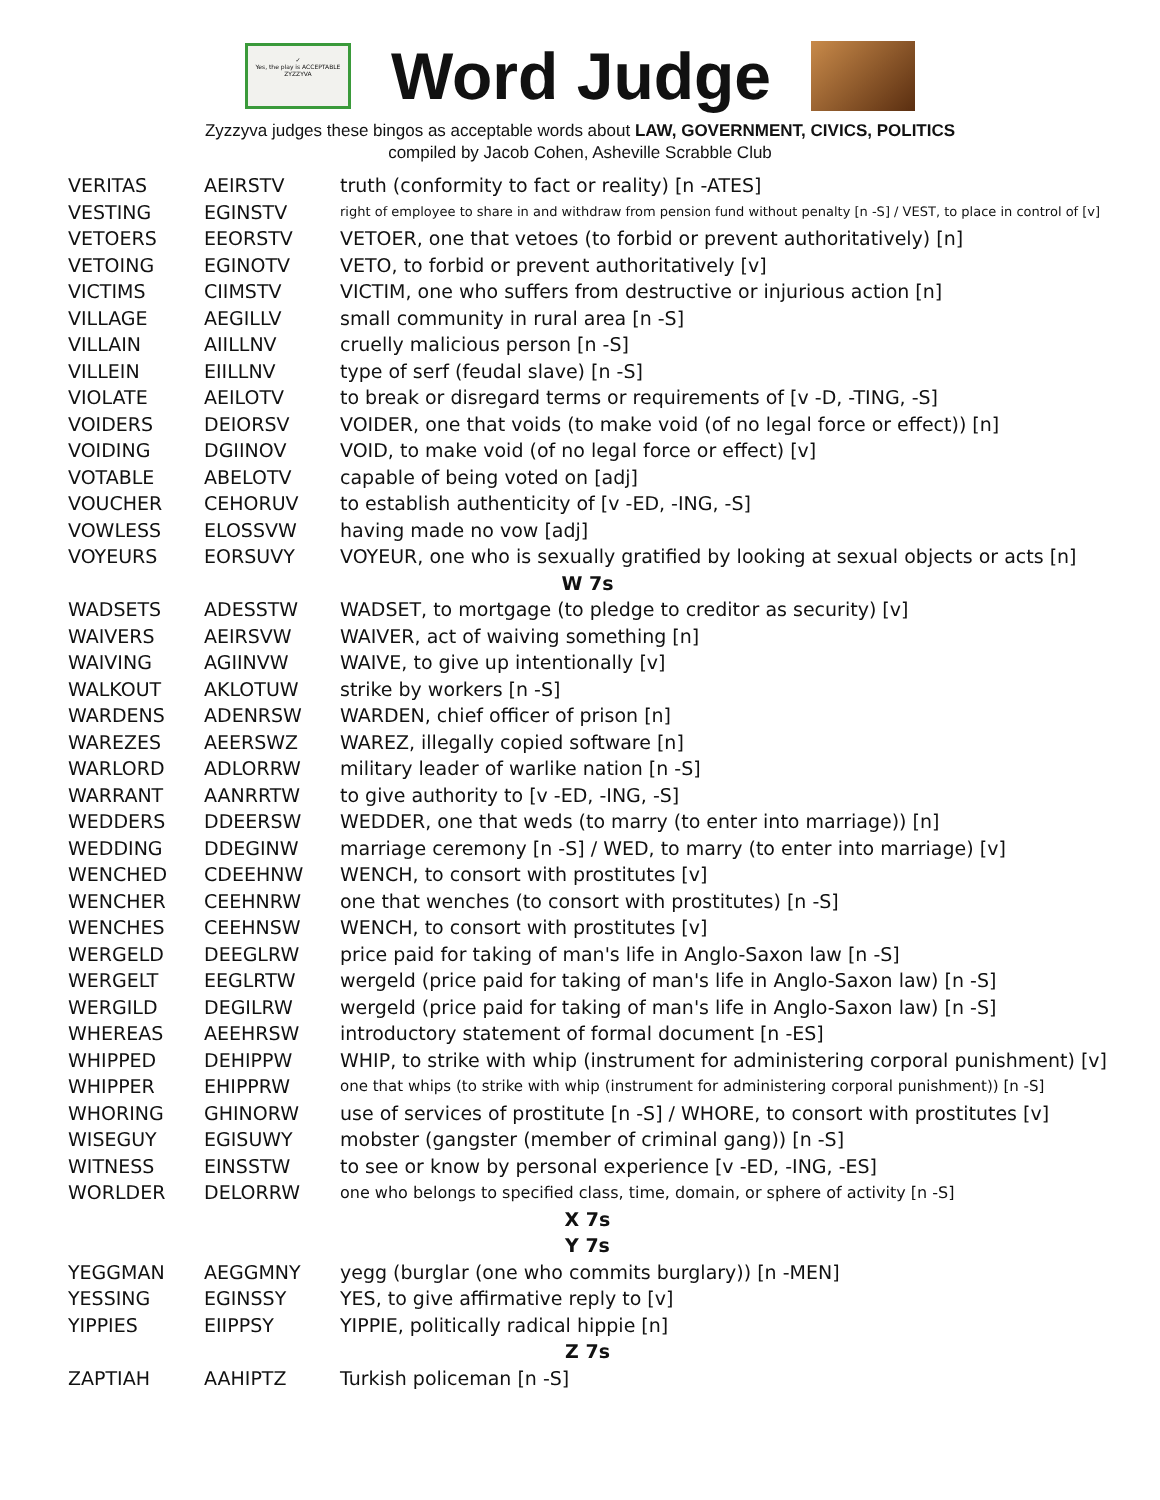✓
Yes, the play is ACCEPTABLE
ZYZZYVA
Word Judge
Zyzzyva judges these bingos as acceptable words about LAW, GOVERNMENT, CIVICS, POLITICS
compiled by Jacob Cohen, Asheville Scrabble Club
| VERITAS | AEIRSTV | truth (conformity to fact or reality) [n -ATES] |
| VESTING | EGINSTV | right of employee to share in and withdraw from pension fund without penalty [n -S] / VEST, to place in control of [v] |
| VETOERS | EEORSTV | VETOER, one that vetoes (to forbid or prevent authoritatively) [n] |
| VETOING | EGINOTV | VETO, to forbid or prevent authoritatively [v] |
| VICTIMS | CIIMSTV | VICTIM, one who suffers from destructive or injurious action [n] |
| VILLAGE | AEGILLV | small community in rural area [n -S] |
| VILLAIN | AIILLNV | cruelly malicious person [n -S] |
| VILLEIN | EIILLNV | type of serf (feudal slave) [n -S] |
| VIOLATE | AEILOTV | to break or disregard terms or requirements of [v -D, -TING, -S] |
| VOIDERS | DEIORSV | VOIDER, one that voids (to make void (of no legal force or effect)) [n] |
| VOIDING | DGIINOV | VOID, to make void (of no legal force or effect) [v] |
| VOTABLE | ABELOTV | capable of being voted on [adj] |
| VOUCHER | CEHORUV | to establish authenticity of [v -ED, -ING, -S] |
| VOWLESS | ELOSSVW | having made no vow [adj] |
| VOYEURS | EORSUVY | VOYEUR, one who is sexually gratified by looking at sexual objects or acts [n] |
| W 7s | | |
| WADSETS | ADESSTW | WADSET, to mortgage (to pledge to creditor as security) [v] |
| WAIVERS | AEIRSVW | WAIVER, act of waiving something [n] |
| WAIVING | AGIINVW | WAIVE, to give up intentionally [v] |
| WALKOUT | AKLOTUW | strike by workers [n -S] |
| WARDENS | ADENRSW | WARDEN, chief officer of prison [n] |
| WAREZES | AEERSWZ | WAREZ, illegally copied software [n] |
| WARLORD | ADLORRW | military leader of warlike nation [n -S] |
| WARRANT | AANRRTW | to give authority to [v -ED, -ING, -S] |
| WEDDERS | DDEERSW | WEDDER, one that weds (to marry (to enter into marriage)) [n] |
| WEDDING | DDEGINW | marriage ceremony [n -S] / WED, to marry (to enter into marriage) [v] |
| WENCHED | CDEEHNW | WENCH, to consort with prostitutes [v] |
| WENCHER | CEEHNRW | one that wenches (to consort with prostitutes) [n -S] |
| WENCHES | CEEHNSW | WENCH, to consort with prostitutes [v] |
| WERGELD | DEEGLRW | price paid for taking of man's life in Anglo-Saxon law [n -S] |
| WERGELT | EEGLRTW | wergeld (price paid for taking of man's life in Anglo-Saxon law) [n -S] |
| WERGILD | DEGILRW | wergeld (price paid for taking of man's life in Anglo-Saxon law) [n -S] |
| WHEREAS | AEEHRSW | introductory statement of formal document [n -ES] |
| WHIPPED | DEHIPPW | WHIP, to strike with whip (instrument for administering corporal punishment) [v] |
| WHIPPER | EHIPPRW | one that whips (to strike with whip (instrument for administering corporal punishment)) [n -S] |
| WHORING | GHINORW | use of services of prostitute [n -S] / WHORE, to consort with prostitutes [v] |
| WISEGUY | EGISUWY | mobster (gangster (member of criminal gang)) [n -S] |
| WITNESS | EINSSTW | to see or know by personal experience [v -ED, -ING, -ES] |
| WORLDER | DELORRW | one who belongs to specified class, time, domain, or sphere of activity [n -S] |
| X 7s | | |
| Y 7s | | |
| YEGGMAN | AEGGMNY | yegg (burglar (one who commits burglary)) [n -MEN] |
| YESSING | EGINSSY | YES, to give affirmative reply to [v] |
| YIPPIES | EIIPPSY | YIPPIE, politically radical hippie [n] |
| Z 7s | | |
| ZAPTIAH | AAHIPTZ | Turkish policeman [n -S] |